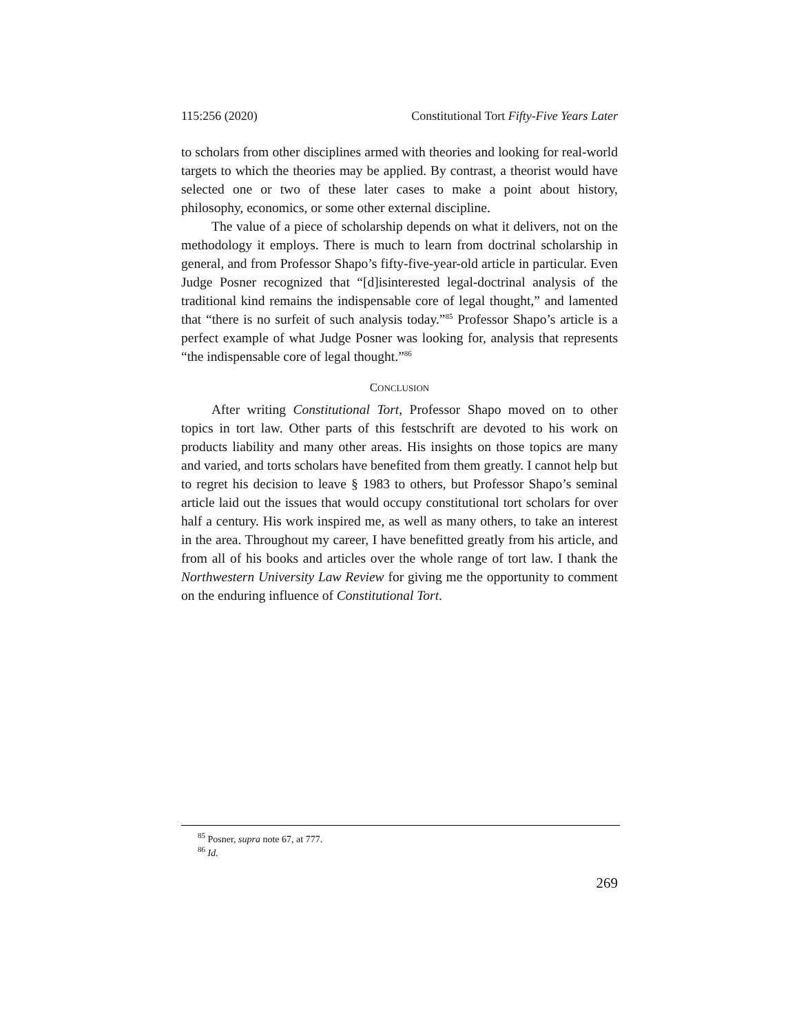115:256 (2020) Constitutional Tort Fifty-Five Years Later
to scholars from other disciplines armed with theories and looking for real-world targets to which the theories may be applied. By contrast, a theorist would have selected one or two of these later cases to make a point about history, philosophy, economics, or some other external discipline.
The value of a piece of scholarship depends on what it delivers, not on the methodology it employs. There is much to learn from doctrinal scholarship in general, and from Professor Shapo’s fifty-five-year-old article in particular. Even Judge Posner recognized that “[d]isinterested legal-doctrinal analysis of the traditional kind remains the indispensable core of legal thought,” and lamented that “there is no surfeit of such analysis today.”<sup>85</sup> Professor Shapo’s article is a perfect example of what Judge Posner was looking for, analysis that represents “the indispensable core of legal thought.”<sup>86</sup>
CONCLUSION
After writing Constitutional Tort, Professor Shapo moved on to other topics in tort law. Other parts of this festschrift are devoted to his work on products liability and many other areas. His insights on those topics are many and varied, and torts scholars have benefited from them greatly. I cannot help but to regret his decision to leave § 1983 to others, but Professor Shapo’s seminal article laid out the issues that would occupy constitutional tort scholars for over half a century. His work inspired me, as well as many others, to take an interest in the area. Throughout my career, I have benefitted greatly from his article, and from all of his books and articles over the whole range of tort law. I thank the Northwestern University Law Review for giving me the opportunity to comment on the enduring influence of Constitutional Tort.
<sup>85</sup> Posner, supra note 67, at 777.
<sup>86</sup> Id.
269